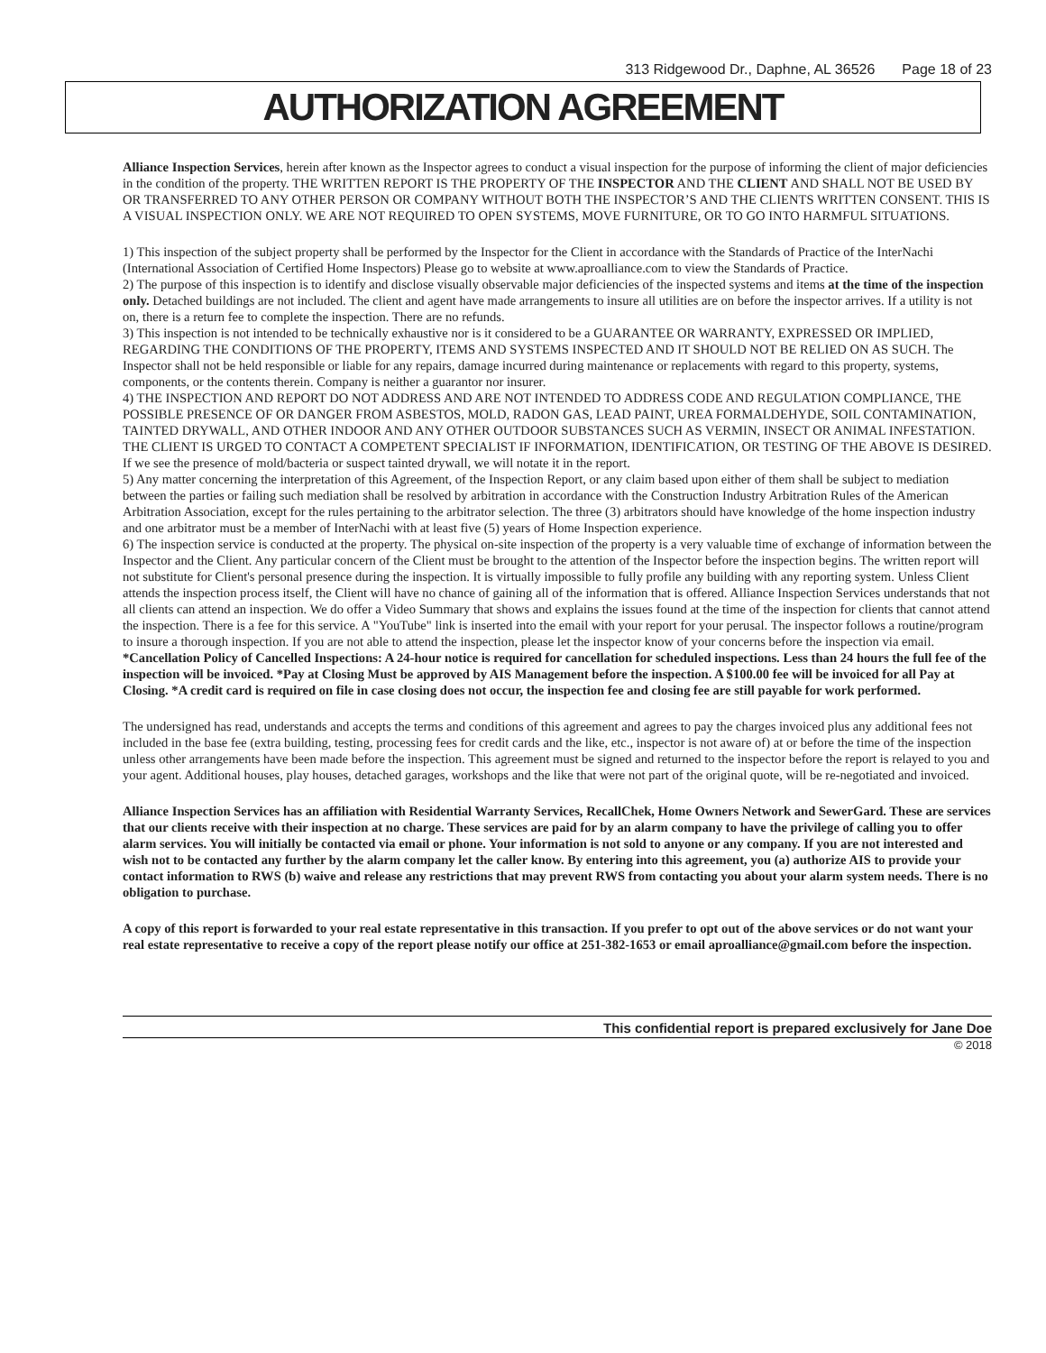313 Ridgewood Dr., Daphne, AL 36526 Page 18 of 23
AUTHORIZATION AGREEMENT
Alliance Inspection Services, herein after known as the Inspector agrees to conduct a visual inspection for the purpose of informing the client of major deficiencies in the condition of the property. THE WRITTEN REPORT IS THE PROPERTY OF THE INSPECTOR AND THE CLIENT AND SHALL NOT BE USED BY OR TRANSFERRED TO ANY OTHER PERSON OR COMPANY WITHOUT BOTH THE INSPECTOR’S AND THE CLIENTS WRITTEN CONSENT. THIS IS A VISUAL INSPECTION ONLY. WE ARE NOT REQUIRED TO OPEN SYSTEMS, MOVE FURNITURE, OR TO GO INTO HARMFUL SITUATIONS.
1) This inspection of the subject property shall be performed by the Inspector for the Client in accordance with the Standards of Practice of the InterNachi (International Association of Certified Home Inspectors) Please go to website at www.aproalliance.com to view the Standards of Practice.
2) The purpose of this inspection is to identify and disclose visually observable major deficiencies of the inspected systems and items at the time of the inspection only. Detached buildings are not included. The client and agent have made arrangements to insure all utilities are on before the inspector arrives. If a utility is not on, there is a return fee to complete the inspection. There are no refunds.
3) This inspection is not intended to be technically exhaustive nor is it considered to be a GUARANTEE OR WARRANTY, EXPRESSED OR IMPLIED, REGARDING THE CONDITIONS OF THE PROPERTY, ITEMS AND SYSTEMS INSPECTED AND IT SHOULD NOT BE RELIED ON AS SUCH. The Inspector shall not be held responsible or liable for any repairs, damage incurred during maintenance or replacements with regard to this property, systems, components, or the contents therein. Company is neither a guarantor nor insurer.
4) THE INSPECTION AND REPORT DO NOT ADDRESS AND ARE NOT INTENDED TO ADDRESS CODE AND REGULATION COMPLIANCE, THE POSSIBLE PRESENCE OF OR DANGER FROM ASBESTOS, MOLD, RADON GAS, LEAD PAINT, UREA FORMALDEHYDE, SOIL CONTAMINATION, TAINTED DRYWALL, AND OTHER INDOOR AND ANY OTHER OUTDOOR SUBSTANCES SUCH AS VERMIN, INSECT OR ANIMAL INFESTATION. THE CLIENT IS URGED TO CONTACT A COMPETENT SPECIALIST IF INFORMATION, IDENTIFICATION, OR TESTING OF THE ABOVE IS DESIRED. If we see the presence of mold/bacteria or suspect tainted drywall, we will notate it in the report.
5) Any matter concerning the interpretation of this Agreement, of the Inspection Report, or any claim based upon either of them shall be subject to mediation between the parties or failing such mediation shall be resolved by arbitration in accordance with the Construction Industry Arbitration Rules of the American Arbitration Association, except for the rules pertaining to the arbitrator selection. The three (3) arbitrators should have knowledge of the home inspection industry and one arbitrator must be a member of InterNachi with at least five (5) years of Home Inspection experience.
6) The inspection service is conducted at the property. The physical on-site inspection of the property is a very valuable time of exchange of information between the Inspector and the Client. Any particular concern of the Client must be brought to the attention of the Inspector before the inspection begins. The written report will not substitute for Client's personal presence during the inspection. It is virtually impossible to fully profile any building with any reporting system. Unless Client attends the inspection process itself, the Client will have no chance of gaining all of the information that is offered. Alliance Inspection Services understands that not all clients can attend an inspection. We do offer a Video Summary that shows and explains the issues found at the time of the inspection for clients that cannot attend the inspection. There is a fee for this service. A "YouTube" link is inserted into the email with your report for your perusal. The inspector follows a routine/program to insure a thorough inspection. If you are not able to attend the inspection, please let the inspector know of your concerns before the inspection via email. *Cancellation Policy of Cancelled Inspections: A 24-hour notice is required for cancellation for scheduled inspections. Less than 24 hours the full fee of the inspection will be invoiced. *Pay at Closing Must be approved by AIS Management before the inspection. A $100.00 fee will be invoiced for all Pay at Closing. *A credit card is required on file in case closing does not occur, the inspection fee and closing fee are still payable for work performed.
The undersigned has read, understands and accepts the terms and conditions of this agreement and agrees to pay the charges invoiced plus any additional fees not included in the base fee (extra building, testing, processing fees for credit cards and the like, etc., inspector is not aware of) at or before the time of the inspection unless other arrangements have been made before the inspection. This agreement must be signed and returned to the inspector before the report is relayed to you and your agent. Additional houses, play houses, detached garages, workshops and the like that were not part of the original quote, will be re-negotiated and invoiced.
Alliance Inspection Services has an affiliation with Residential Warranty Services, RecallChek, Home Owners Network and SewerGard. These are services that our clients receive with their inspection at no charge. These services are paid for by an alarm company to have the privilege of calling you to offer alarm services. You will initially be contacted via email or phone. Your information is not sold to anyone or any company. If you are not interested and wish not to be contacted any further by the alarm company let the caller know. By entering into this agreement, you (a) authorize AIS to provide your contact information to RWS (b) waive and release any restrictions that may prevent RWS from contacting you about your alarm system needs. There is no obligation to purchase.
A copy of this report is forwarded to your real estate representative in this transaction. If you prefer to opt out of the above services or do not want your real estate representative to receive a copy of the report please notify our office at 251-382-1653 or email aproalliance@gmail.com before the inspection.
This confidential report is prepared exclusively for Jane Doe
© 2018